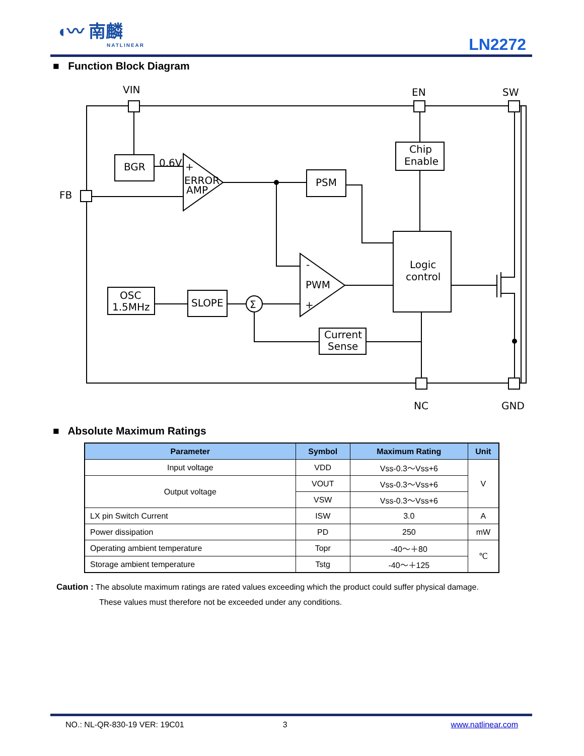◖〰 南麟
NATLINEAR
LN2272
■ Function Block Diagram
VIN
EN
SW
FB
NC
GND
BGR
0.6V
ERROR
AMP
Chip
Enable
PSM
Logic
control
PWM
OSC
1.5MHz
SLOPE
Current
Sense
Σ
+
+
-
■ Absolute Maximum Ratings
| Parameter | Symbol | Maximum Rating | Unit |
| --- | --- | --- | --- |
| Input voltage | VDD | Vss-0.3～Vss+6 | V |
| Output voltage | VOUT | Vss-0.3～Vss+6 | |
| | VSW | Vss-0.3～Vss+6 | |
| LX pin Switch Current | ISW | 3.0 | A |
| Power dissipation | PD | 250 | mW |
| Operating ambient temperature | Topr | -40～＋80 | ℃ |
| Storage ambient temperature | Tstg | -40～＋125 | |
Caution : The absolute maximum ratings are rated values exceeding which the product could suffer physical damage.
These values must therefore not be exceeded under any conditions.
NO.: NL-QR-830-19 VER: 19C01 3 www.natlinear.com